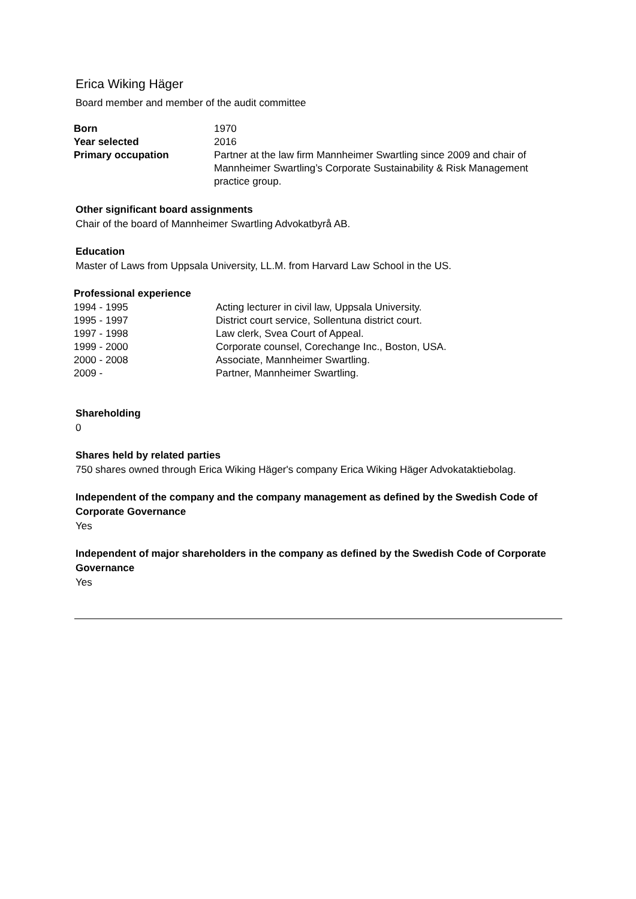Erica Wiking Häger
Board member and member of the audit committee
| Born | 1970 |
| Year selected | 2016 |
| Primary occupation | Partner at the law firm Mannheimer Swartling since 2009 and chair of Mannheimer Swartling’s Corporate Sustainability & Risk Management practice group. |
Other significant board assignments
Chair of the board of Mannheimer Swartling Advokatbyrå AB.
Education
Master of Laws from Uppsala University, LL.M. from Harvard Law School in the US.
Professional experience
| 1994 - 1995 | Acting lecturer in civil law, Uppsala University. |
| 1995 - 1997 | District court service, Sollentuna district court. |
| 1997 - 1998 | Law clerk, Svea Court of Appeal. |
| 1999 - 2000 | Corporate counsel, Corechange Inc., Boston, USA. |
| 2000 - 2008 | Associate, Mannheimer Swartling. |
| 2009 - | Partner, Mannheimer Swartling. |
Shareholding
0
Shares held by related parties
750 shares owned through Erica Wiking Häger's company Erica Wiking Häger Advokataktiebolag.
Independent of the company and the company management as defined by the Swedish Code of Corporate Governance
Yes
Independent of major shareholders in the company as defined by the Swedish Code of Corporate Governance
Yes